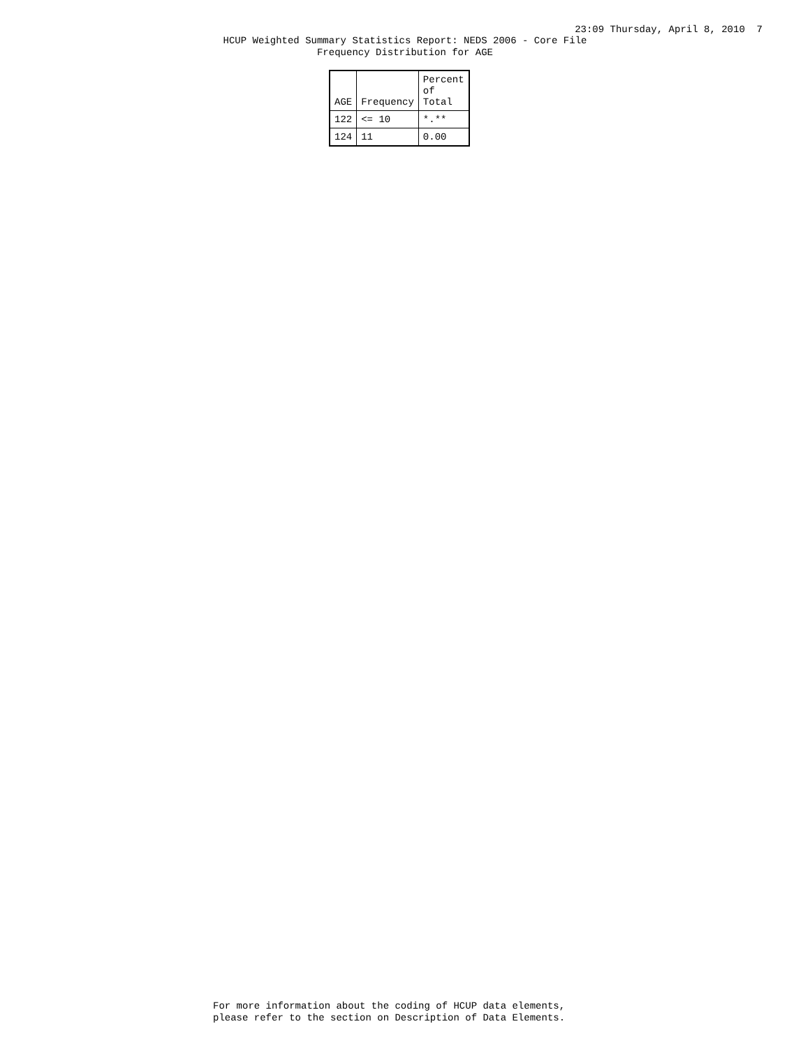23:09 Thursday, April 8, 2010 7
HCUP Weighted Summary Statistics Report: NEDS 2006 - Core File
Frequency Distribution for AGE
| AGE | Frequency | Percent of Total |
| --- | --- | --- |
| 122 | <= 10 | *.** |
| 124 | 11 | 0.00 |
For more information about the coding of HCUP data elements,
please refer to the section on Description of Data Elements.